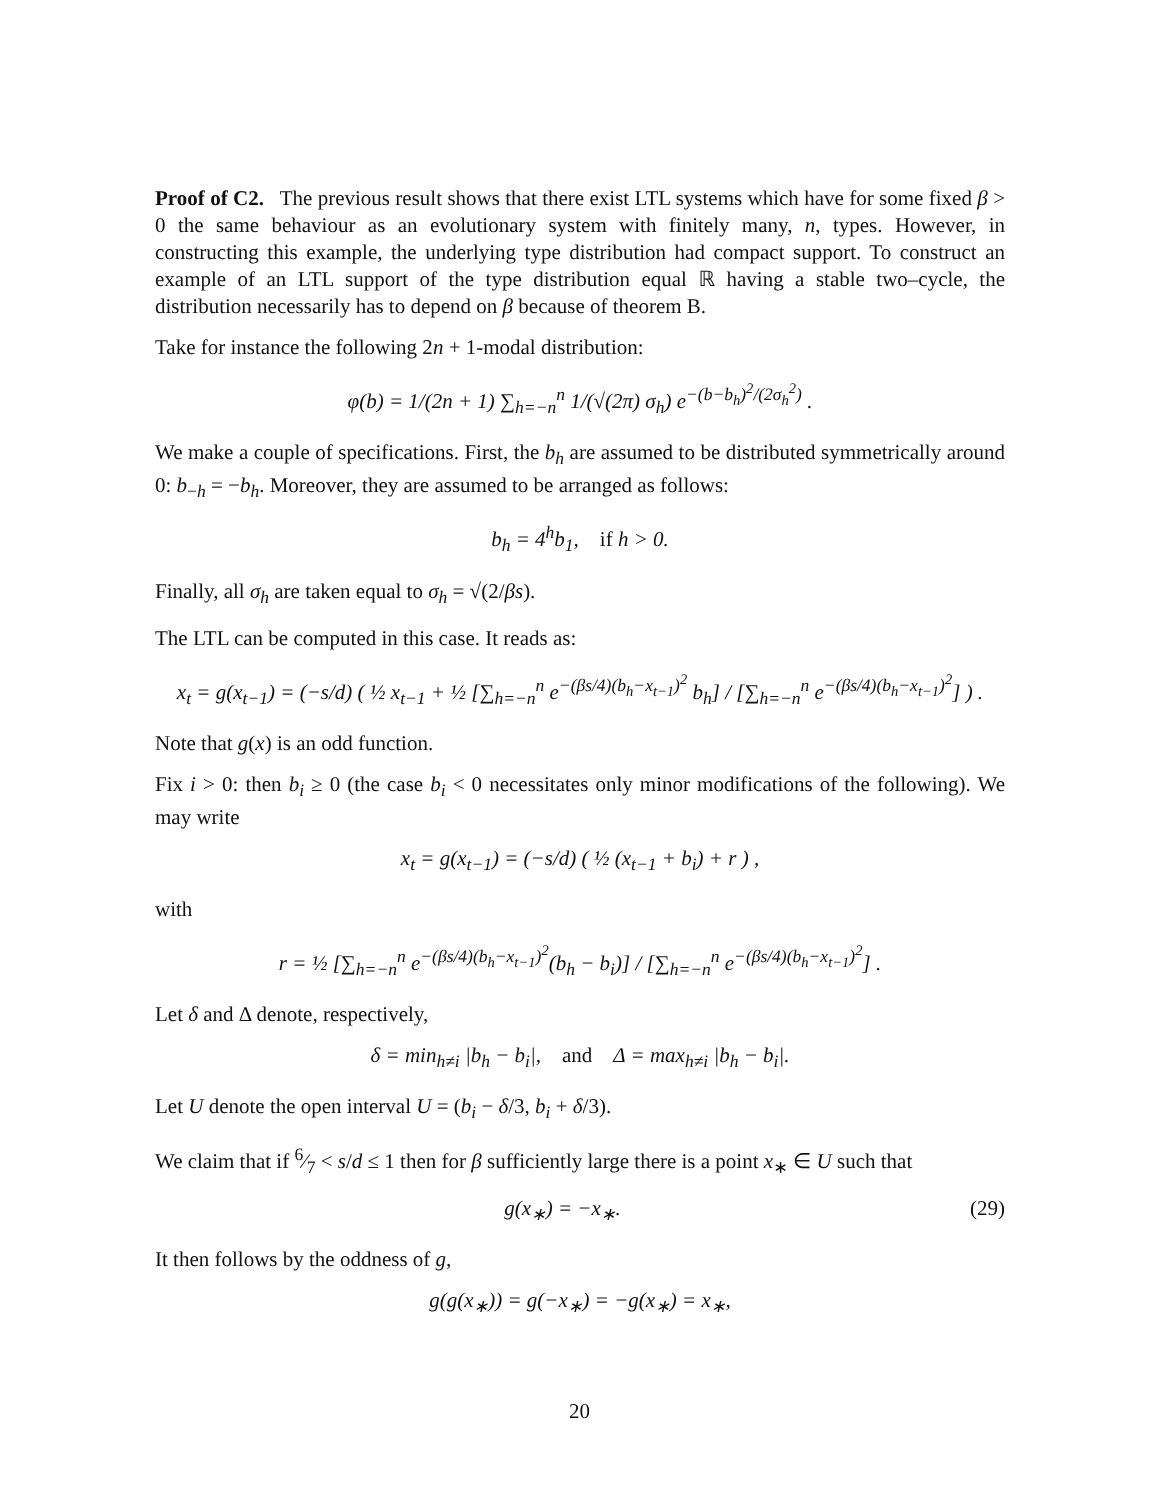Proof of C2. The previous result shows that there exist LTL systems which have for some fixed β > 0 the same behaviour as an evolutionary system with finitely many, n, types. However, in constructing this example, the underlying type distribution had compact support. To construct an example of an LTL support of the type distribution equal ℝ having a stable two–cycle, the distribution necessarily has to depend on β because of theorem B.
Take for instance the following 2n + 1-modal distribution:
φ(b) = 1/(2n + 1) ∑<sub>h=−n</sub><sup>n</sup> 1/(√(2π) σ<sub>h</sub>) e<sup>−(b−b<sub>h</sub>)<sup>2</sup>/(2σ<sub>h</sub><sup>2</sup>)</sup> .
We make a couple of specifications. First, the b<sub>h</sub> are assumed to be distributed symmetrically around 0: b<sub>−h</sub> = −b<sub>h</sub>. Moreover, they are assumed to be arranged as follows:
b<sub>h</sub> = 4<sup>h</sup>b<sub>1</sub>, if h > 0.
Finally, all σ<sub>h</sub> are taken equal to σ<sub>h</sub> = √(2/βs).
The LTL can be computed in this case. It reads as:
x<sub>t</sub> = g(x<sub>t−1</sub>) = (−s/d) ( ½ x<sub>t−1</sub> + ½ [∑<sub>h=−n</sub><sup>n</sup> e<sup>−(βs/4)(b<sub>h</sub>−x<sub>t−1</sub>)<sup>2</sup></sup> b<sub>h</sub>] / [∑<sub>h=−n</sub><sup>n</sup> e<sup>−(βs/4)(b<sub>h</sub>−x<sub>t−1</sub>)<sup>2</sup></sup>] ) .
Note that g(x) is an odd function.
Fix i > 0: then b<sub>i</sub> ≥ 0 (the case b<sub>i</sub> < 0 necessitates only minor modifications of the following). We may write
x<sub>t</sub> = g(x<sub>t−1</sub>) = (−s/d) ( ½ (x<sub>t−1</sub> + b<sub>i</sub>) + r ) ,
with
r = ½ [∑<sub>h=−n</sub><sup>n</sup> e<sup>−(βs/4)(b<sub>h</sub>−x<sub>t−1</sub>)<sup>2</sup></sup>(b<sub>h</sub> − b<sub>i</sub>)] / [∑<sub>h=−n</sub><sup>n</sup> e<sup>−(βs/4)(b<sub>h</sub>−x<sub>t−1</sub>)<sup>2</sup></sup>] .
Let δ and Δ denote, respectively,
δ = min<sub>h≠i</sub> |b<sub>h</sub> − b<sub>i</sub>|, and Δ = max<sub>h≠i</sub> |b<sub>h</sub> − b<sub>i</sub>|.
Let U denote the open interval U = (b<sub>i</sub> − δ/3, b<sub>i</sub> + δ/3).
We claim that if 6⁄7 < s/d ≤ 1 then for β sufficiently large there is a point x<sub>∗</sub> ∈ U such that
g(x<sub>∗</sub>) = −x<sub>∗</sub>. (29)
It then follows by the oddness of g,
g(g(x<sub>∗</sub>)) = g(−x<sub>∗</sub>) = −g(x<sub>∗</sub>) = x<sub>∗</sub>,
20